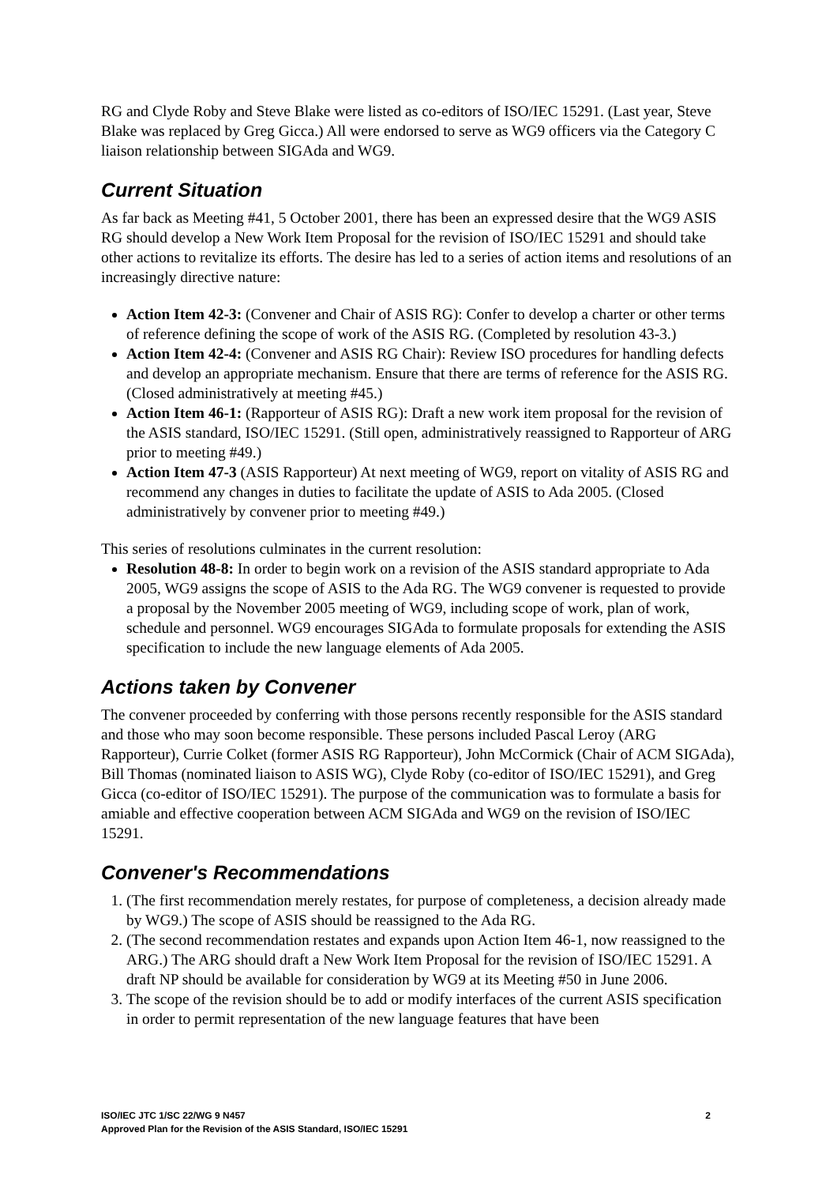RG and Clyde Roby and Steve Blake were listed as co-editors of ISO/IEC 15291. (Last year, Steve Blake was replaced by Greg Gicca.) All were endorsed to serve as WG9 officers via the Category C liaison relationship between SIGAda and WG9.
Current Situation
As far back as Meeting #41, 5 October 2001, there has been an expressed desire that the WG9 ASIS RG should develop a New Work Item Proposal for the revision of ISO/IEC 15291 and should take other actions to revitalize its efforts. The desire has led to a series of action items and resolutions of an increasingly directive nature:
Action Item 42-3: (Convener and Chair of ASIS RG): Confer to develop a charter or other terms of reference defining the scope of work of the ASIS RG. (Completed by resolution 43-3.)
Action Item 42-4: (Convener and ASIS RG Chair): Review ISO procedures for handling defects and develop an appropriate mechanism. Ensure that there are terms of reference for the ASIS RG. (Closed administratively at meeting #45.)
Action Item 46-1: (Rapporteur of ASIS RG): Draft a new work item proposal for the revision of the ASIS standard, ISO/IEC 15291. (Still open, administratively reassigned to Rapporteur of ARG prior to meeting #49.)
Action Item 47-3 (ASIS Rapporteur) At next meeting of WG9, report on vitality of ASIS RG and recommend any changes in duties to facilitate the update of ASIS to Ada 2005. (Closed administratively by convener prior to meeting #49.)
This series of resolutions culminates in the current resolution:
Resolution 48-8: In order to begin work on a revision of the ASIS standard appropriate to Ada 2005, WG9 assigns the scope of ASIS to the Ada RG. The WG9 convener is requested to provide a proposal by the November 2005 meeting of WG9, including scope of work, plan of work, schedule and personnel. WG9 encourages SIGAda to formulate proposals for extending the ASIS specification to include the new language elements of Ada 2005.
Actions taken by Convener
The convener proceeded by conferring with those persons recently responsible for the ASIS standard and those who may soon become responsible. These persons included Pascal Leroy (ARG Rapporteur), Currie Colket (former ASIS RG Rapporteur), John McCormick (Chair of ACM SIGAda), Bill Thomas (nominated liaison to ASIS WG), Clyde Roby (co-editor of ISO/IEC 15291), and Greg Gicca (co-editor of ISO/IEC 15291). The purpose of the communication was to formulate a basis for amiable and effective cooperation between ACM SIGAda and WG9 on the revision of ISO/IEC 15291.
Convener's Recommendations
1. (The first recommendation merely restates, for purpose of completeness, a decision already made by WG9.) The scope of ASIS should be reassigned to the Ada RG.
2. (The second recommendation restates and expands upon Action Item 46-1, now reassigned to the ARG.) The ARG should draft a New Work Item Proposal for the revision of ISO/IEC 15291. A draft NP should be available for consideration by WG9 at its Meeting #50 in June 2006.
3. The scope of the revision should be to add or modify interfaces of the current ASIS specification in order to permit representation of the new language features that have been
2 ISO/IEC JTC 1/SC 22/WG 9 N457
Approved Plan for the Revision of the ASIS Standard, ISO/IEC 15291